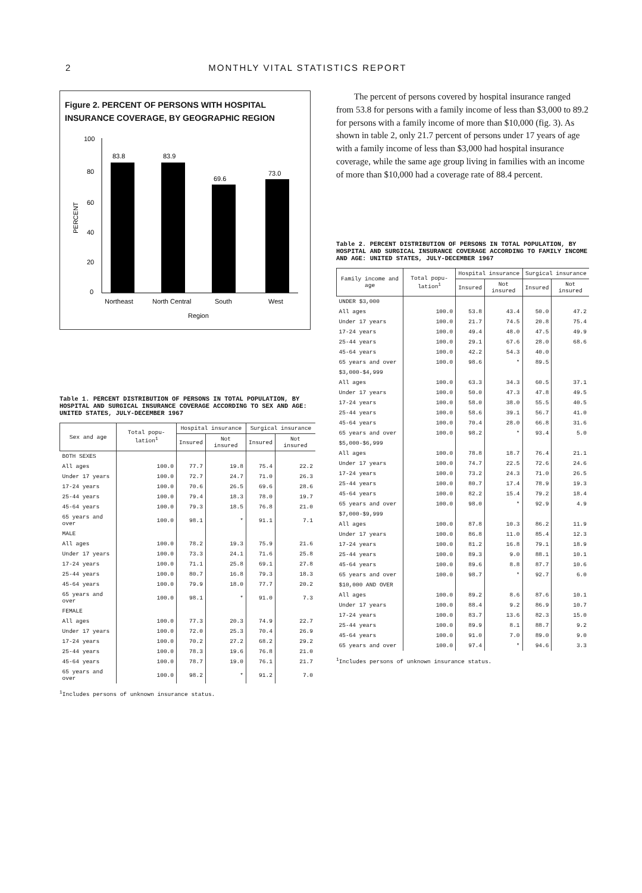2 MONTHLY VITAL STATISTICS REPORT
Figure 2. PERCENT OF PERSONS WITH HOSPITAL INSURANCE COVERAGE, BY GEOGRAPHIC REGION
100
80
60
40
20
0
PERCENT
83.8
83.9
69.6
73.0
Northeast
North Central
South
West
Region
Table 1. PERCENT DISTRIBUTION OF PERSONS IN TOTAL POPULATION, BY HOSPITAL AND SURGICAL INSURANCE COVERAGE ACCORDING TO SEX AND AGE: UNITED STATES, JULY-DECEMBER 1967
| Sex and age | Total popu-lation<sup>1</sup> | Hospital insurance | | Surgical insurance | |
| --- | --- | --- | --- | --- | --- |
| | | Insured | Not insured | Insured | Not insured |
| BOTH SEXES | | | | | |
| All ages | 100.0 | 77.7 | 19.8 | 75.4 | 22.2 |
| Under 17 years | 100.0 | 72.7 | 24.7 | 71.0 | 26.3 |
| 17-24 years | 100.0 | 70.6 | 26.5 | 69.6 | 28.6 |
| 25-44 years | 100.0 | 79.4 | 18.3 | 78.0 | 19.7 |
| 45-64 years | 100.0 | 79.3 | 18.5 | 76.8 | 21.0 |
| 65 years and over | 100.0 | 98.1 | * | 91.1 | 7.1 |
| MALE | | | | | |
| All ages | 100.0 | 78.2 | 19.3 | 75.9 | 21.6 |
| Under 17 years | 100.0 | 73.3 | 24.1 | 71.6 | 25.8 |
| 17-24 years | 100.0 | 71.1 | 25.8 | 69.1 | 27.8 |
| 25-44 years | 100.0 | 80.7 | 16.8 | 79.3 | 18.3 |
| 45-64 years | 100.0 | 79.9 | 18.0 | 77.7 | 20.2 |
| 65 years and over | 100.0 | 98.1 | * | 91.0 | 7.3 |
| FEMALE | | | | | |
| All ages | 100.0 | 77.3 | 20.3 | 74.9 | 22.7 |
| Under 17 years | 100.0 | 72.0 | 25.3 | 70.4 | 26.9 |
| 17-24 years | 100.0 | 70.2 | 27.2 | 68.2 | 29.2 |
| 25-44 years | 100.0 | 78.3 | 19.6 | 76.8 | 21.0 |
| 45-64 years | 100.0 | 78.7 | 19.0 | 76.1 | 21.7 |
| 65 years and over | 100.0 | 98.2 | * | 91.2 | 7.0 |
<sup>1</sup> Includes persons of unknown insurance status.
The percent of persons covered by hospital insurance ranged from 53.8 for persons with a family income of less than $3,000 to 89.2 for persons with a family income of more than $10,000 (fig. 3). As shown in table 2, only 21.7 percent of persons under 17 years of age with a family income of less than $3,000 had hospital insurance coverage, while the same age group living in families with an income of more than $10,000 had a coverage rate of 88.4 percent.
Table 2. PERCENT DISTRIBUTION OF PERSONS IN TOTAL POPULATION, BY HOSPITAL AND SURGICAL INSURANCE COVERAGE ACCORDING TO FAMILY INCOME AND AGE: UNITED STATES, JULY-DECEMBER 1967
| Family income and age | Total popu-lation<sup>1</sup> | Hospital insurance | | Surgical insurance | |
| --- | --- | --- | --- | --- | --- |
| | | Insured | Not insured | Insured | Not insured |
| UNDER $3,000 | | | | | |
| All ages | 100.0 | 53.8 | 43.4 | 50.0 | 47.2 |
| Under 17 years | 100.0 | 21.7 | 74.5 | 20.8 | 75.4 |
| 17-24 years | 100.0 | 49.4 | 48.0 | 47.5 | 49.9 |
| 25-44 years | 100.0 | 29.1 | 67.6 | 28.0 | 68.6 |
| 45-64 years | 100.0 | 42.2 | 54.3 | 40.0 | |
| 65 years and over | 100.0 | 98.6 | * | 89.5 | |
| $3,000-$4,999 | | | | | |
| All ages | 100.0 | 63.3 | 34.3 | 60.5 | 37.1 |
| Under 17 years | 100.0 | 50.0 | 47.3 | 47.8 | 49.5 |
| 17-24 years | 100.0 | 58.0 | 38.0 | 55.5 | 40.5 |
| 25-44 years | 100.0 | 58.6 | 39.1 | 56.7 | 41.0 |
| 45-64 years | 100.0 | 70.4 | 28.0 | 66.8 | 31.6 |
| 65 years and over | 100.0 | 98.2 | * | 93.4 | 5.0 |
| $5,000-$6,999 | | | | | |
| All ages | 100.0 | 78.8 | 18.7 | 76.4 | 21.1 |
| Under 17 years | 100.0 | 74.7 | 22.5 | 72.6 | 24.6 |
| 17-24 years | 100.0 | 73.2 | 24.3 | 71.0 | 26.5 |
| 25-44 years | 100.0 | 80.7 | 17.4 | 78.9 | 19.3 |
| 45-64 years | 100.0 | 82.2 | 15.4 | 79.2 | 18.4 |
| 65 years and over | 100.0 | 98.0 | * | 92.9 | 4.9 |
| $7,000-$9,999 | | | | | |
| All ages | 100.0 | 87.8 | 10.3 | 86.2 | 11.9 |
| Under 17 years | 100.0 | 86.8 | 11.0 | 85.4 | 12.3 |
| 17-24 years | 100.0 | 81.2 | 16.8 | 79.1 | 18.9 |
| 25-44 years | 100.0 | 89.3 | 9.0 | 88.1 | 10.1 |
| 45-64 years | 100.0 | 89.6 | 8.8 | 87.7 | 10.6 |
| 65 years and over | 100.0 | 98.7 | * | 92.7 | 6.0 |
| $10,000 AND OVER | | | | | |
| All ages | 100.0 | 89.2 | 8.6 | 87.6 | 10.1 |
| Under 17 years | 100.0 | 88.4 | 9.2 | 86.9 | 10.7 |
| 17-24 years | 100.0 | 83.7 | 13.6 | 82.3 | 15.0 |
| 25-44 years | 100.0 | 89.9 | 8.1 | 88.7 | 9.2 |
| 45-64 years | 100.0 | 91.0 | 7.0 | 89.0 | 9.0 |
| 65 years and over | 100.0 | 97.4 | * | 94.6 | 3.3 |
<sup>1</sup> Includes persons of unknown insurance status.